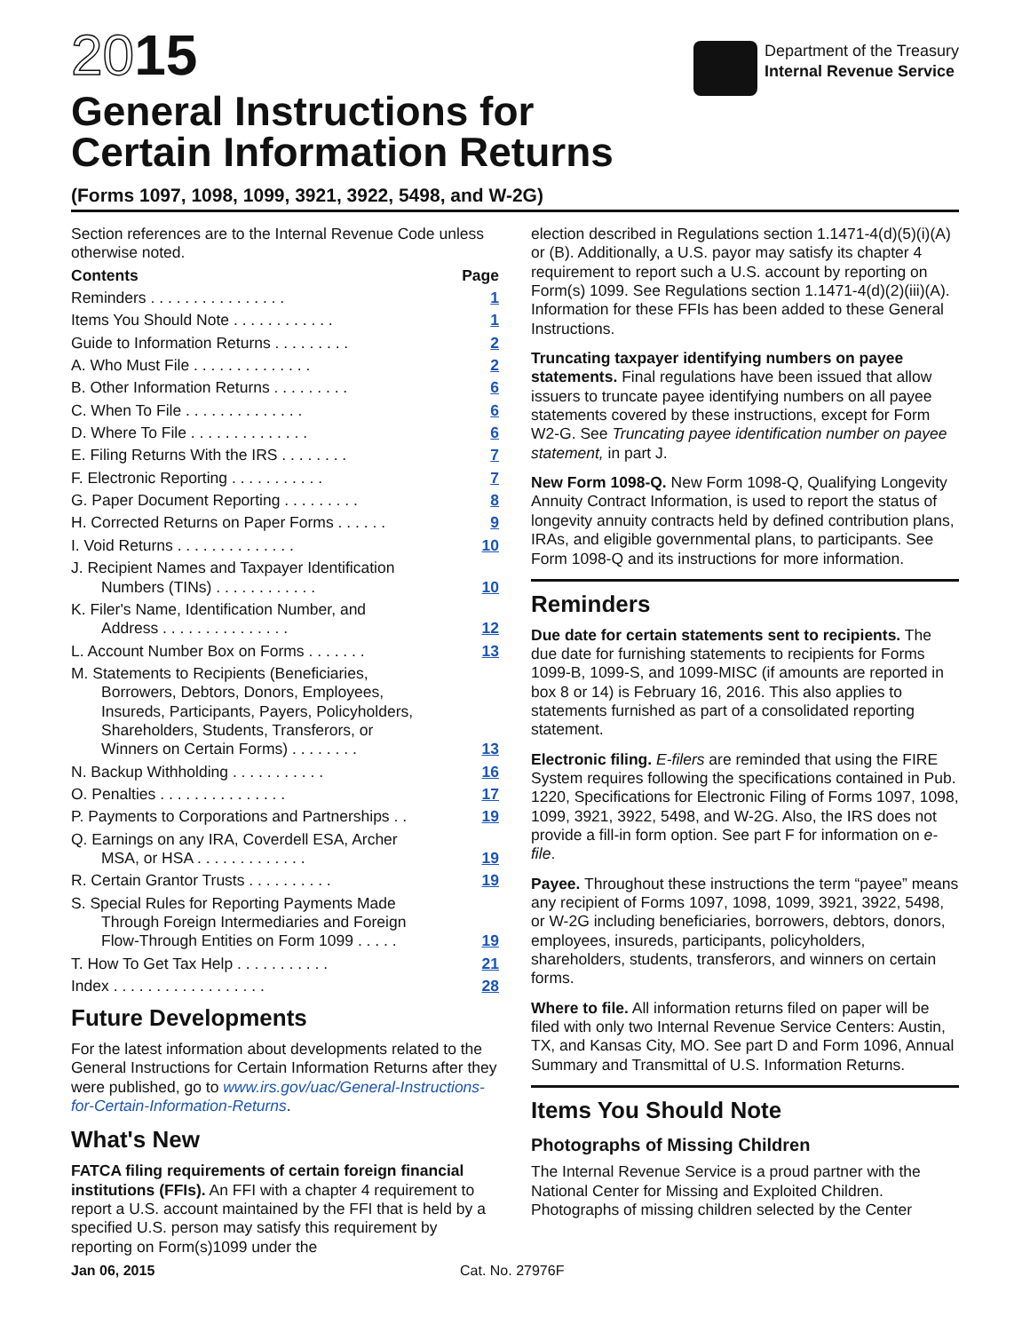2015
General Instructions for
Certain Information Returns
Department of the Treasury
Internal Revenue Service
(Forms 1097, 1098, 1099, 3921, 3922, 5498, and W-2G)
Section references are to the Internal Revenue Code unless otherwise noted.
Contents Page
Reminders . . . . . . . . . . . . . . . . 1
Items You Should Note . . . . . . . . . . . . 1
Guide to Information Returns . . . . . . . . . 2
A. Who Must File . . . . . . . . . . . . . . 2
B. Other Information Returns . . . . . . . . . 6
C. When To File . . . . . . . . . . . . . . 6
D. Where To File . . . . . . . . . . . . . . 6
E. Filing Returns With the IRS . . . . . . . . 7
F. Electronic Reporting . . . . . . . . . . . 7
G. Paper Document Reporting . . . . . . . . . 8
H. Corrected Returns on Paper Forms . . . . . . 9
I. Void Returns . . . . . . . . . . . . . . 10
J. Recipient Names and Taxpayer Identification
Numbers (TINs) . . . . . . . . . . . . 10
K. Filer's Name, Identification Number, and
Address . . . . . . . . . . . . . . . 12
L. Account Number Box on Forms . . . . . . . 13
M. Statements to Recipients (Beneficiaries,
Borrowers, Debtors, Donors, Employees,
Insureds, Participants, Payers, Policyholders,
Shareholders, Students, Transferors, or
Winners on Certain Forms) . . . . . . . . 13
N. Backup Withholding . . . . . . . . . . . 16
O. Penalties . . . . . . . . . . . . . . . 17
P. Payments to Corporations and Partnerships . . 19
Q. Earnings on any IRA, Coverdell ESA, Archer
MSA, or HSA . . . . . . . . . . . . . 19
R. Certain Grantor Trusts . . . . . . . . . . 19
S. Special Rules for Reporting Payments Made
Through Foreign Intermediaries and Foreign
Flow-Through Entities on Form 1099 . . . . . 19
T. How To Get Tax Help . . . . . . . . . . . 21
Index . . . . . . . . . . . . . . . . . . 28
Future Developments
For the latest information about developments related to the General Instructions for Certain Information Returns after they were published, go to www.irs.gov/uac/General-Instructions-for-Certain-Information-Returns.
What's New
FATCA filing requirements of certain foreign financial institutions (FFIs). An FFI with a chapter 4 requirement to report a U.S. account maintained by the FFI that is held by a specified U.S. person may satisfy this requirement by reporting on Form(s)1099 under the
election described in Regulations section 1.1471-4(d)(5)(i)(A) or (B). Additionally, a U.S. payor may satisfy its chapter 4 requirement to report such a U.S. account by reporting on Form(s) 1099. See Regulations section 1.1471-4(d)(2)(iii)(A). Information for these FFIs has been added to these General Instructions.
Truncating taxpayer identifying numbers on payee statements. Final regulations have been issued that allow issuers to truncate payee identifying numbers on all payee statements covered by these instructions, except for Form W2-G. See Truncating payee identification number on payee statement, in part J.
New Form 1098-Q. New Form 1098-Q, Qualifying Longevity Annuity Contract Information, is used to report the status of longevity annuity contracts held by defined contribution plans, IRAs, and eligible governmental plans, to participants. See Form 1098-Q and its instructions for more information.
Reminders
Due date for certain statements sent to recipients. The due date for furnishing statements to recipients for Forms 1099-B, 1099-S, and 1099-MISC (if amounts are reported in box 8 or 14) is February 16, 2016. This also applies to statements furnished as part of a consolidated reporting statement.
Electronic filing. E-filers are reminded that using the FIRE System requires following the specifications contained in Pub. 1220, Specifications for Electronic Filing of Forms 1097, 1098, 1099, 3921, 3922, 5498, and W-2G. Also, the IRS does not provide a fill-in form option. See part F for information on e-file.
Payee. Throughout these instructions the term “payee” means any recipient of Forms 1097, 1098, 1099, 3921, 3922, 5498, or W-2G including beneficiaries, borrowers, debtors, donors, employees, insureds, participants, policyholders, shareholders, students, transferors, and winners on certain forms.
Where to file. All information returns filed on paper will be filed with only two Internal Revenue Service Centers: Austin, TX, and Kansas City, MO. See part D and Form 1096, Annual Summary and Transmittal of U.S. Information Returns.
Items You Should Note
Photographs of Missing Children
The Internal Revenue Service is a proud partner with the National Center for Missing and Exploited Children. Photographs of missing children selected by the Center
Jan 06, 2015 Cat. No. 27976F